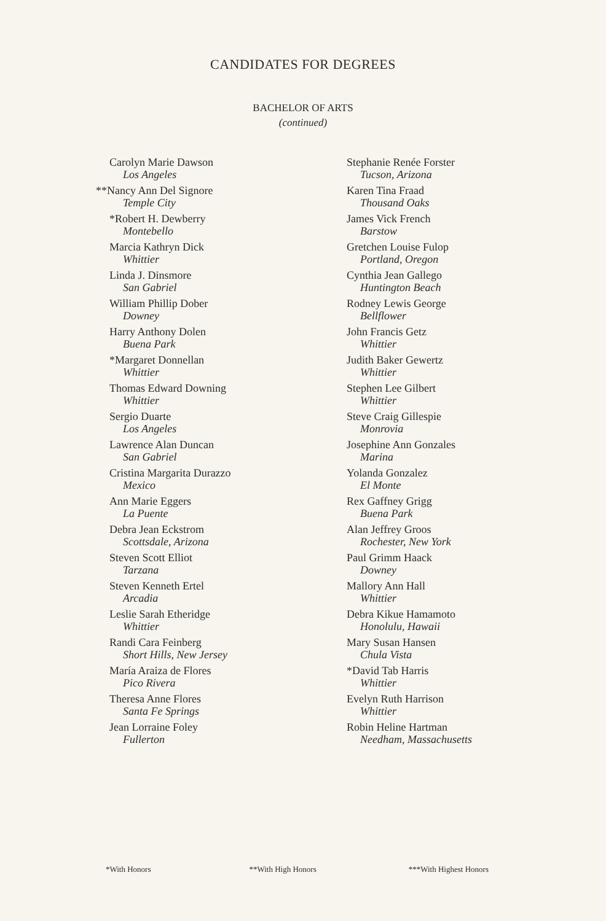CANDIDATES FOR DEGREES
BACHELOR OF ARTS
(continued)
Carolyn Marie Dawson
Los Angeles
**Nancy Ann Del Signore
Temple City
*Robert H. Dewberry
Montebello
Marcia Kathryn Dick
Whittier
Linda J. Dinsmore
San Gabriel
William Phillip Dober
Downey
Harry Anthony Dolen
Buena Park
*Margaret Donnellan
Whittier
Thomas Edward Downing
Whittier
Sergio Duarte
Los Angeles
Lawrence Alan Duncan
San Gabriel
Cristina Margarita Durazzo
Mexico
Ann Marie Eggers
La Puente
Debra Jean Eckstrom
Scottsdale, Arizona
Steven Scott Elliot
Tarzana
Steven Kenneth Ertel
Arcadia
Leslie Sarah Etheridge
Whittier
Randi Cara Feinberg
Short Hills, New Jersey
María Araiza de Flores
Pico Rivera
Theresa Anne Flores
Santa Fe Springs
Jean Lorraine Foley
Fullerton
Stephanie Renée Forster
Tucson, Arizona
Karen Tina Fraad
Thousand Oaks
James Vick French
Barstow
Gretchen Louise Fulop
Portland, Oregon
Cynthia Jean Gallego
Huntington Beach
Rodney Lewis George
Bellflower
John Francis Getz
Whittier
Judith Baker Gewertz
Whittier
Stephen Lee Gilbert
Whittier
Steve Craig Gillespie
Monrovia
Josephine Ann Gonzales
Marina
Yolanda Gonzalez
El Monte
Rex Gaffney Grigg
Buena Park
Alan Jeffrey Groos
Rochester, New York
Paul Grimm Haack
Downey
Mallory Ann Hall
Whittier
Debra Kikue Hamamoto
Honolulu, Hawaii
Mary Susan Hansen
Chula Vista
*David Tab Harris
Whittier
Evelyn Ruth Harrison
Whittier
Robin Heline Hartman
Needham, Massachusetts
*With Honors **With High Honors ***With Highest Honors